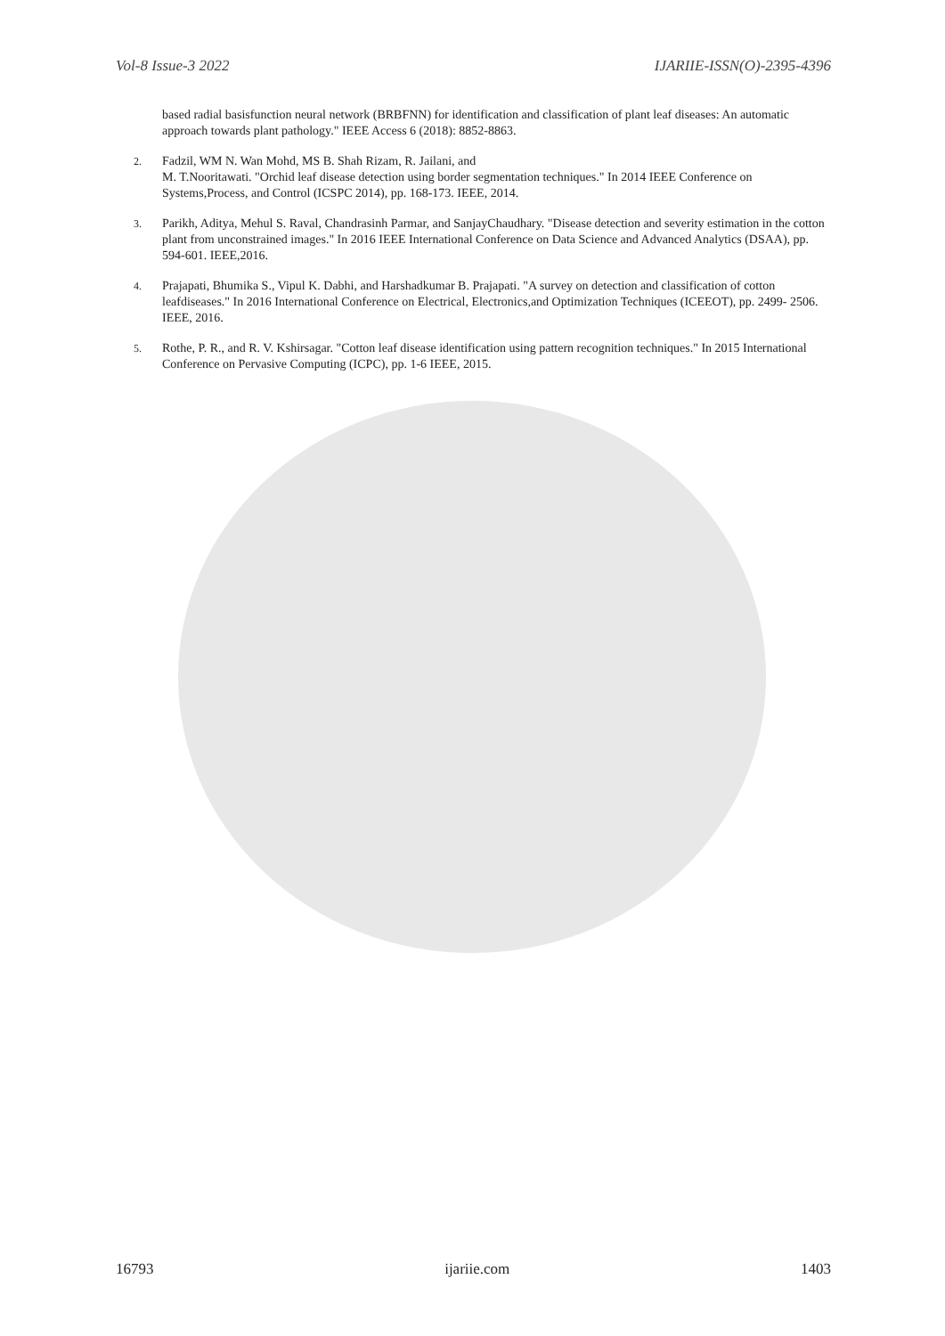Vol-8 Issue-3 2022 IJARIIE-ISSN(O)-2395-4396
based radial basisfunction neural network (BRBFNN) for identification and classification of plant leaf diseases: An automatic approach towards plant pathology." IEEE Access 6 (2018): 8852-8863.
2.
Fadzil, WM N. Wan Mohd, MS B. Shah Rizam, R. Jailani, and
M. T.Nooritawati. "Orchid leaf disease detection using border segmentation techniques." In 2014 IEEE Conference on Systems,Process, and Control (ICSPC 2014), pp. 168-173. IEEE, 2014.
3.
Parikh, Aditya, Mehul S. Raval, Chandrasinh Parmar, and SanjayChaudhary. "Disease detection and severity estimation in the cotton plant from unconstrained images." In 2016 IEEE International Conference on Data Science and Advanced Analytics (DSAA), pp. 594-601. IEEE,2016.
4.
Prajapati, Bhumika S., Vipul K. Dabhi, and Harshadkumar B. Prajapati. "A survey on detection and classification of cotton leafdiseases." In 2016 International Conference on Electrical, Electronics,and Optimization Techniques (ICEEOT), pp. 2499- 2506. IEEE, 2016.
5.
Rothe, P. R., and R. V. Kshirsagar. "Cotton leaf disease identification using pattern recognition techniques." In 2015 International Conference on Pervasive Computing (ICPC), pp. 1-6 IEEE, 2015.
16793 ijariie.com 1403